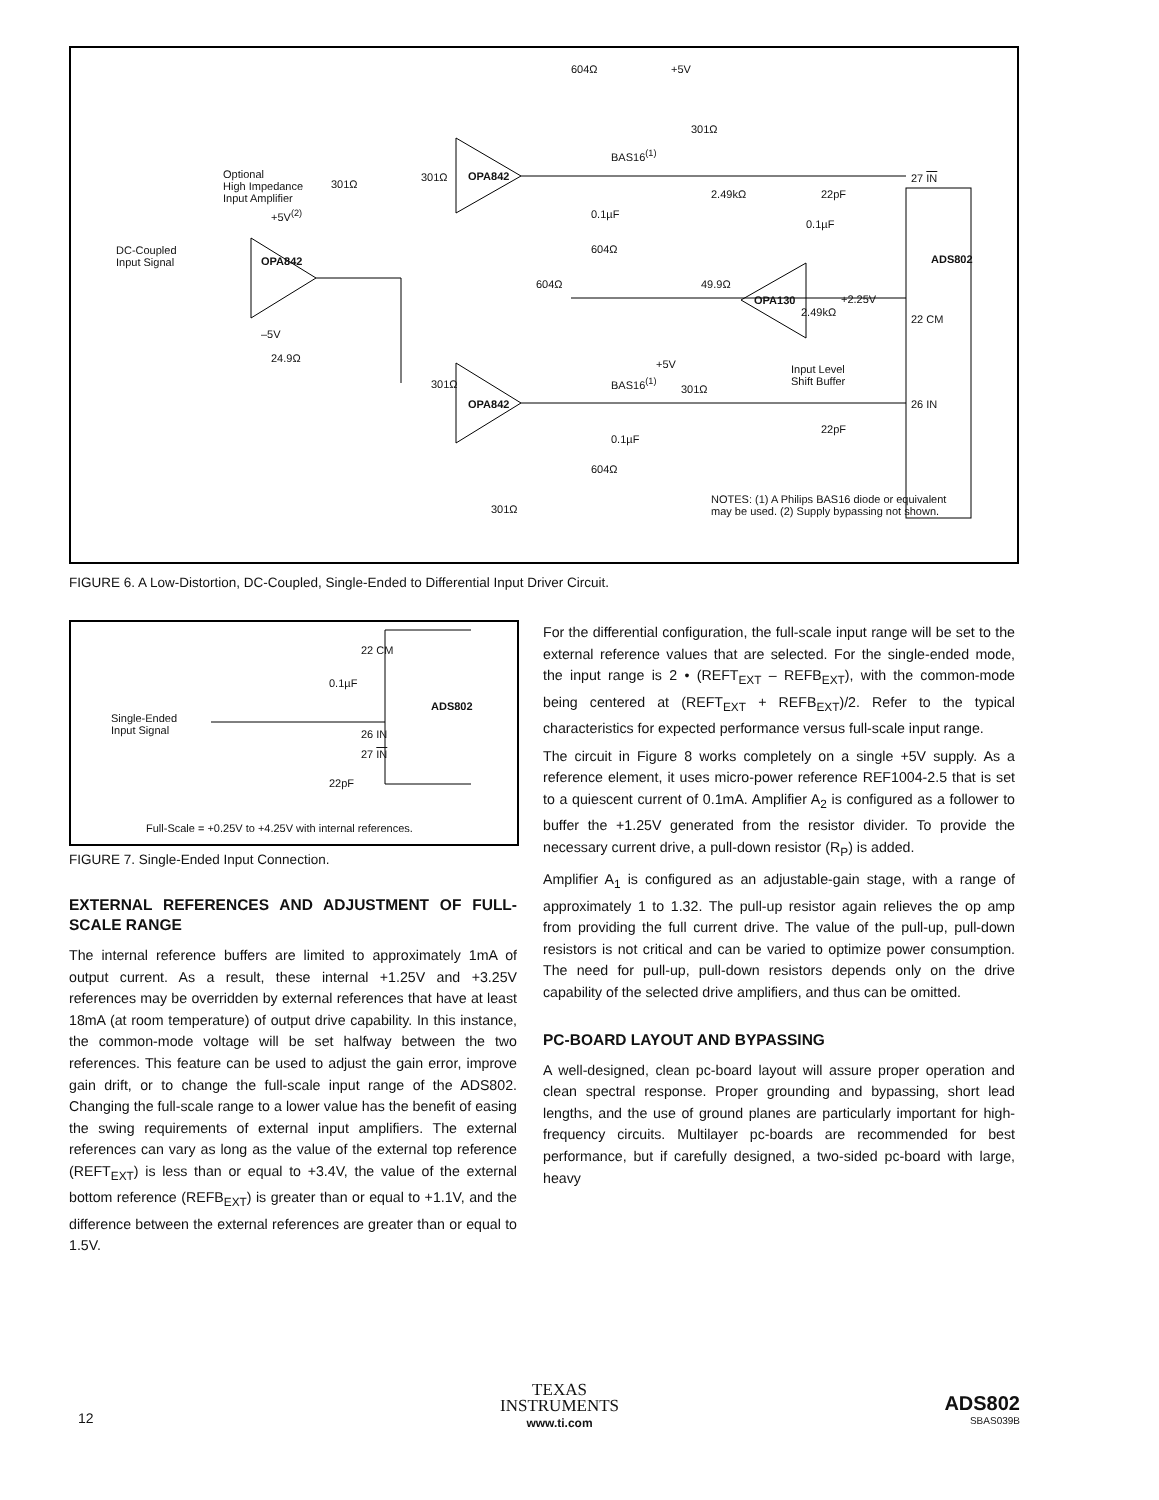Optional
High Impedance
Input Amplifier
OPA842
DC-Coupled
Input Signal
–5V
+5V<sup>(2)</sup>
24.9Ω
OPA842
OPA842
OPA130
BAS16<sup>(1)</sup>
BAS16<sup>(1)</sup>
604Ω +5V
301Ω
301Ω
301Ω
2.49kΩ 22pF
27 IN
ADS802
22 CM
26 IN
+2.25V
2.49kΩ
49.9Ω 604Ω
0.1µF
0.1µF
604Ω
0.1µF
22pF
Input Level
Shift Buffer
+5V
301Ω 301Ω
604Ω
301Ω
NOTES: (1) A Philips BAS16 diode or equivalent
may be used. (2) Supply bypassing not shown.
FIGURE 6. A Low-Distortion, DC-Coupled, Single-Ended to Differential Input Driver Circuit.
22 CM
0.1µF
ADS802
Single-Ended
Input Signal 26 IN
27 IN
22pF
Full-Scale = +0.25V to +4.25V with internal references.
FIGURE 7. Single-Ended Input Connection.
EXTERNAL REFERENCES AND ADJUSTMENT OF FULL-SCALE RANGE
The internal reference buffers are limited to approximately 1mA of output current. As a result, these internal +1.25V and +3.25V references may be overridden by external references that have at least 18mA (at room temperature) of output drive capability. In this instance, the common-mode voltage will be set halfway between the two references. This feature can be used to adjust the gain error, improve gain drift, or to change the full-scale input range of the ADS802. Changing the full-scale range to a lower value has the benefit of easing the swing requirements of external input amplifiers. The external references can vary as long as the value of the external top reference (REFT<sub>EXT</sub>) is less than or equal to +3.4V, the value of the external bottom reference (REFB<sub>EXT</sub>) is greater than or equal to +1.1V, and the difference between the external references are greater than or equal to 1.5V.
For the differential configuration, the full-scale input range will be set to the external reference values that are selected. For the single-ended mode, the input range is 2 • (REFT<sub>EXT</sub> – REFB<sub>EXT</sub>), with the common-mode being centered at (REFT<sub>EXT</sub> + REFB<sub>EXT</sub>)/2. Refer to the typical characteristics for expected performance versus full-scale input range.
The circuit in Figure 8 works completely on a single +5V supply. As a reference element, it uses micro-power reference REF1004-2.5 that is set to a quiescent current of 0.1mA. Amplifier A<sub>2</sub> is configured as a follower to buffer the +1.25V generated from the resistor divider. To provide the necessary current drive, a pull-down resistor (R<sub>P</sub>) is added.
Amplifier A<sub>1</sub> is configured as an adjustable-gain stage, with a range of approximately 1 to 1.32. The pull-up resistor again relieves the op amp from providing the full current drive. The value of the pull-up, pull-down resistors is not critical and can be varied to optimize power consumption. The need for pull-up, pull-down resistors depends only on the drive capability of the selected drive amplifiers, and thus can be omitted.
PC-BOARD LAYOUT AND BYPASSING
A well-designed, clean pc-board layout will assure proper operation and clean spectral response. Proper grounding and bypassing, short lead lengths, and the use of ground planes are particularly important for high-frequency circuits. Multilayer pc-boards are recommended for best performance, but if carefully designed, a two-sided pc-board with large, heavy
12
TEXAS
INSTRUMENTS
www.ti.com
ADS802
SBAS039B